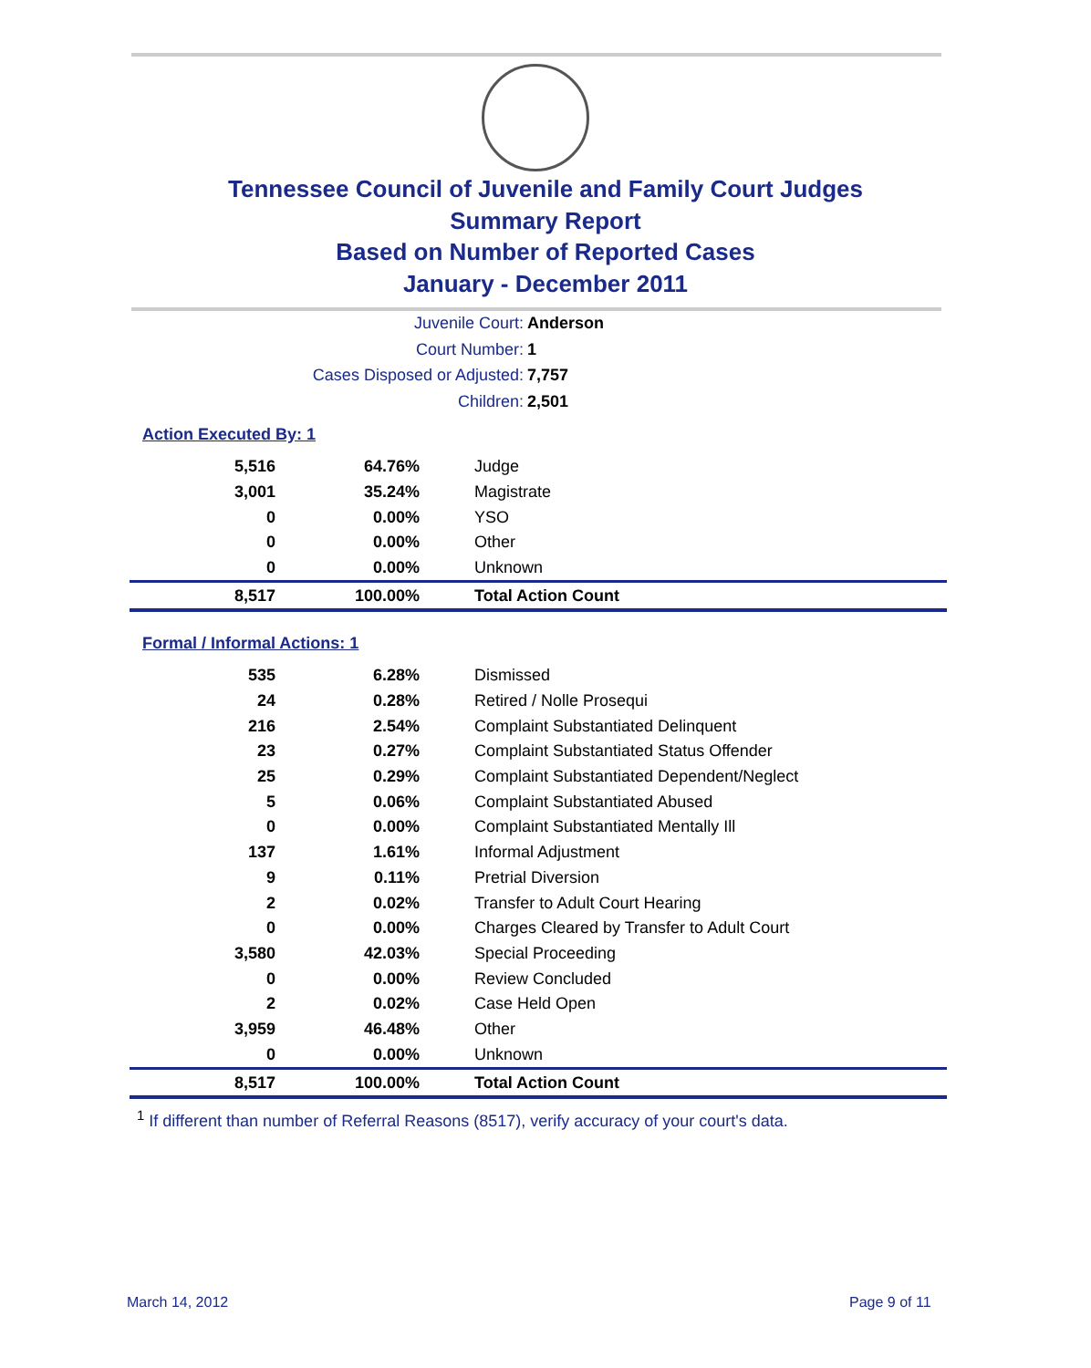Tennessee Council of Juvenile and Family Court Judges
Summary Report
Based on Number of Reported Cases
January - December 2011
Juvenile Court: Anderson
Court Number: 1
Cases Disposed or Adjusted: 7,757
Children: 2,501
Action Executed By: 1
| 5,516 | 64.76% | Judge |
| 3,001 | 35.24% | Magistrate |
| 0 | 0.00% | YSO |
| 0 | 0.00% | Other |
| 0 | 0.00% | Unknown |
| 8,517 | 100.00% | Total Action Count |
Formal / Informal Actions: 1
| 535 | 6.28% | Dismissed |
| 24 | 0.28% | Retired / Nolle Prosequi |
| 216 | 2.54% | Complaint Substantiated Delinquent |
| 23 | 0.27% | Complaint Substantiated Status Offender |
| 25 | 0.29% | Complaint Substantiated Dependent/Neglect |
| 5 | 0.06% | Complaint Substantiated Abused |
| 0 | 0.00% | Complaint Substantiated Mentally Ill |
| 137 | 1.61% | Informal Adjustment |
| 9 | 0.11% | Pretrial Diversion |
| 2 | 0.02% | Transfer to Adult Court Hearing |
| 0 | 0.00% | Charges Cleared by Transfer to Adult Court |
| 3,580 | 42.03% | Special Proceeding |
| 0 | 0.00% | Review Concluded |
| 2 | 0.02% | Case Held Open |
| 3,959 | 46.48% | Other |
| 0 | 0.00% | Unknown |
| 8,517 | 100.00% | Total Action Count |
<sup>1</sup> If different than number of Referral Reasons (8517), verify accuracy of your court's data.
March 14, 2012 Page 9 of 11